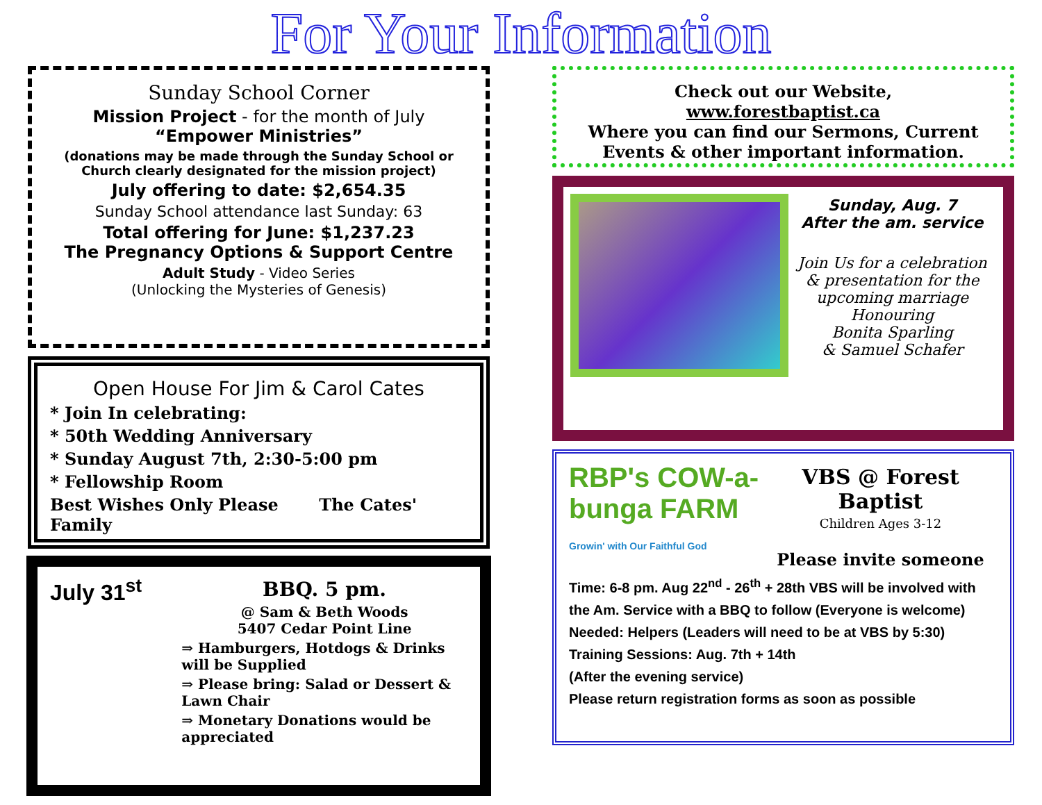For Your Information
Sunday School Corner
Mission Project - for the month of July
“Empower Ministries”
(donations may be made through the Sunday School or Church clearly designated for the mission project)
July offering to date: $2,654.35
Sunday School attendance last Sunday: 63
Total offering for June: $1,237.23
The Pregnancy Options & Support Centre
Adult Study - Video Series
(Unlocking the Mysteries of Genesis)
Open House For Jim & Carol Cates
* Join In celebrating:
* 50th Wedding Anniversary
* Sunday August 7th, 2:30-5:00 pm
* Fellowship Room
Best Wishes Only Please The Cates' Family
July 31<sup>st</sup>
BBQ. 5 pm.
@ Sam & Beth Woods
5407 Cedar Point Line
⇒ Hamburgers, Hotdogs & Drinks will be Supplied
⇒ Please bring: Salad or Dessert & Lawn Chair
⇒ Monetary Donations would be appreciated
Check out our Website,
www.forestbaptist.ca
Where you can find our Sermons, Current Events & other important information.
Sunday, Aug. 7
After the am. service
Join Us for a celebration & presentation for the upcoming marriage
Honouring
Bonita Sparling
& Samuel Schafer
RBP's COW-a-bunga FARM
Growin' with Our Faithful God
VBS @ Forest Baptist
Children Ages 3-12
Please invite someone
Time: 6-8 pm. Aug 22<sup>nd</sup> - 26<sup>th</sup> + 28th VBS will be involved with the Am. Service with a BBQ to follow (Everyone is welcome)
Needed: Helpers (Leaders will need to be at VBS by 5:30)
Training Sessions: Aug. 7th + 14th
(After the evening service)
Please return registration forms as soon as possible